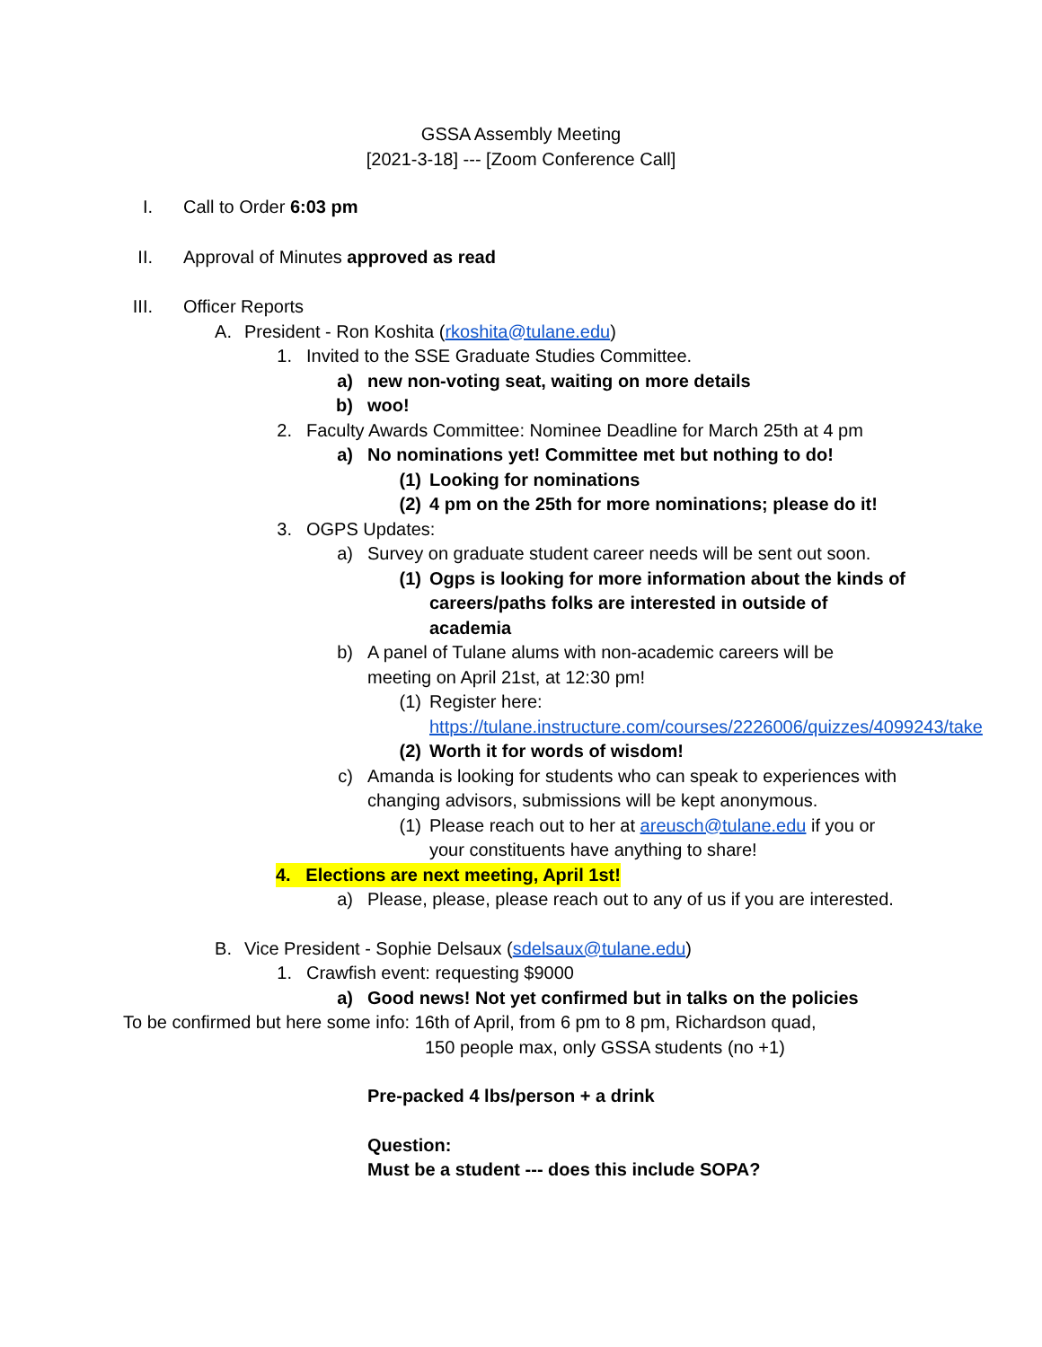GSSA Assembly Meeting
[2021-3-18] --- [Zoom Conference Call]
I. Call to Order 6:03 pm
II. Approval of Minutes approved as read
III. Officer Reports
A. President - Ron Koshita (rkoshita@tulane.edu)
1. Invited to the SSE Graduate Studies Committee.
a) new non-voting seat, waiting on more details
b) woo!
2. Faculty Awards Committee: Nominee Deadline for March 25th at 4 pm
a) No nominations yet! Committee met but nothing to do!
(1) Looking for nominations
(2) 4 pm on the 25th for more nominations; please do it!
3. OGPS Updates:
a) Survey on graduate student career needs will be sent out soon.
(1) Ogps is looking for more information about the kinds of careers/paths folks are interested in outside of academia
b) A panel of Tulane alums with non-academic careers will be meeting on April 21st, at 12:30 pm!
(1) Register here: https://tulane.instructure.com/courses/2226006/quizzes/4099243/take
(2) Worth it for words of wisdom!
c) Amanda is looking for students who can speak to experiences with changing advisors, submissions will be kept anonymous.
(1) Please reach out to her at areusch@tulane.edu if you or your constituents have anything to share!
4. Elections are next meeting, April 1st!
a) Please, please, please reach out to any of us if you are interested.
B. Vice President - Sophie Delsaux (sdelsaux@tulane.edu)
1. Crawfish event: requesting $9000
a) Good news! Not yet confirmed but in talks on the policies
To be confirmed but here some info: 16th of April, from 6 pm to 8 pm, Richardson quad,
150 people max, only GSSA students (no +1)
Pre-packed 4 lbs/person + a drink
Question:
Must be a student --- does this include SOPA?